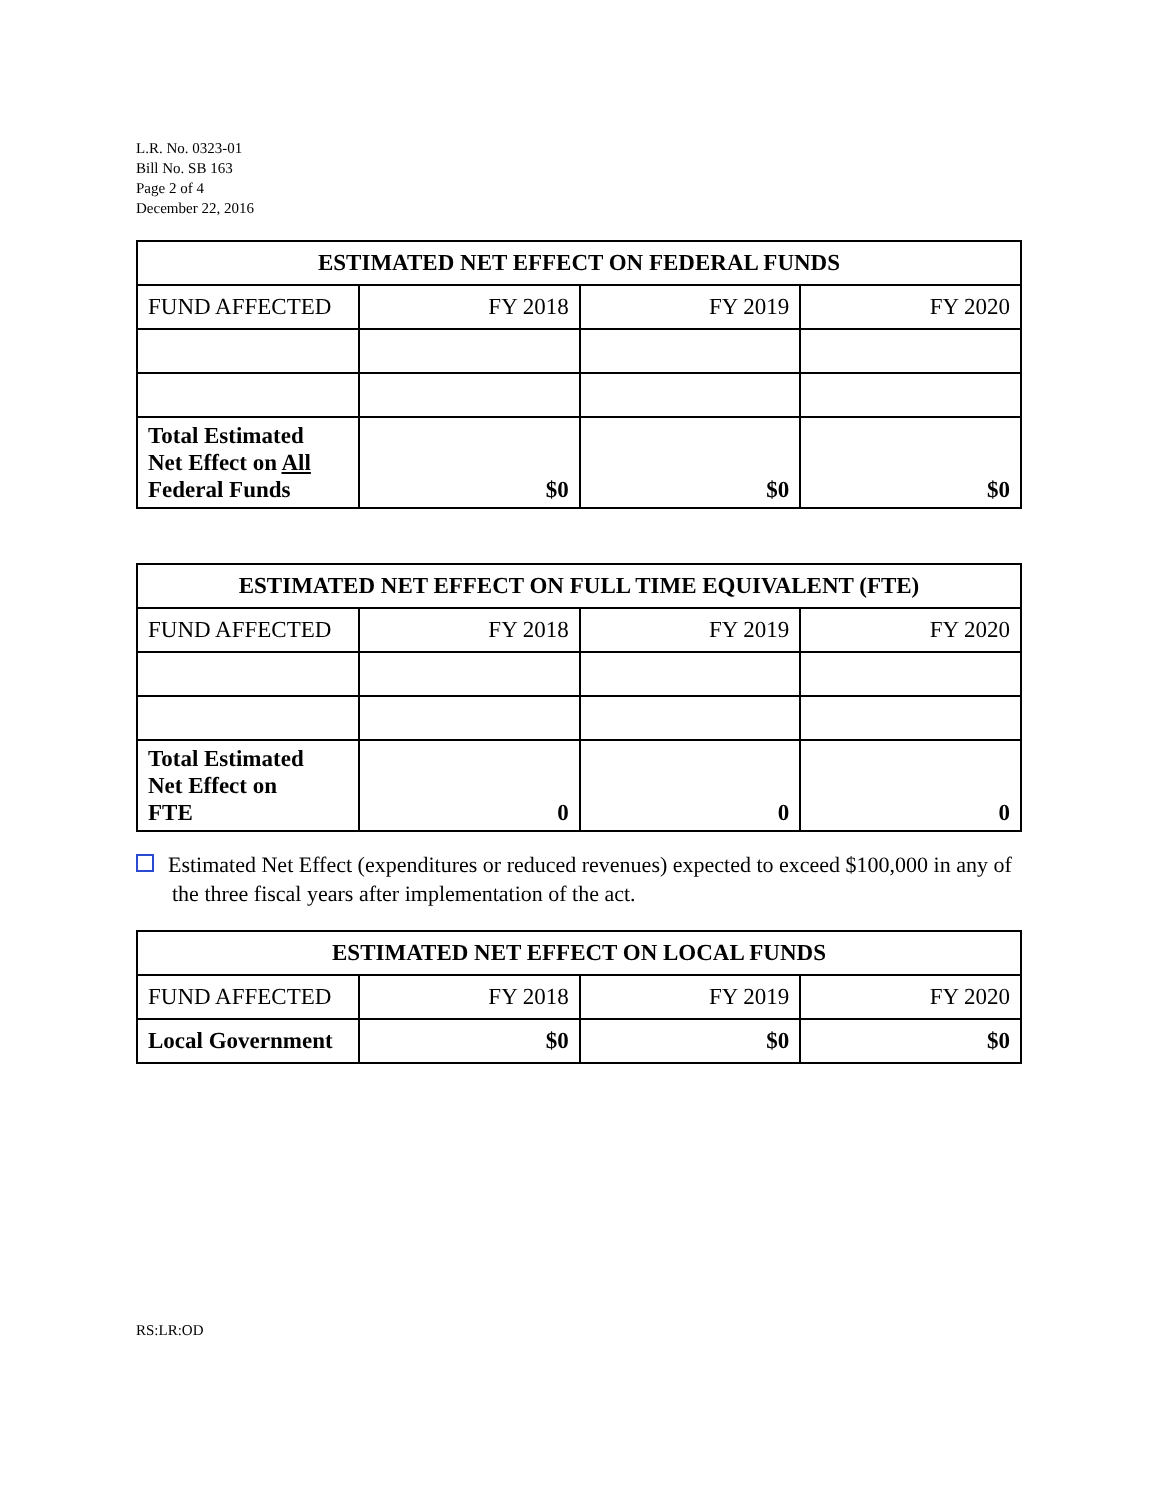L.R. No. 0323-01
Bill No. SB 163
Page 2 of 4
December 22, 2016
| ESTIMATED NET EFFECT ON FEDERAL FUNDS | | | |
| --- | --- | --- | --- |
| FUND AFFECTED | FY 2018 | FY 2019 | FY 2020 |
| Total Estimated Net Effect on All Federal Funds | $0 | $0 | $0 |
| ESTIMATED NET EFFECT ON FULL TIME EQUIVALENT (FTE) | | | |
| --- | --- | --- | --- |
| FUND AFFECTED | FY 2018 | FY 2019 | FY 2020 |
| Total Estimated Net Effect on FTE | 0 | 0 | 0 |
Estimated Net Effect (expenditures or reduced revenues) expected to exceed $100,000 in any of the three fiscal years after implementation of the act.
| ESTIMATED NET EFFECT ON LOCAL FUNDS | | | |
| --- | --- | --- | --- |
| FUND AFFECTED | FY 2018 | FY 2019 | FY 2020 |
| Local Government | $0 | $0 | $0 |
RS:LR:OD